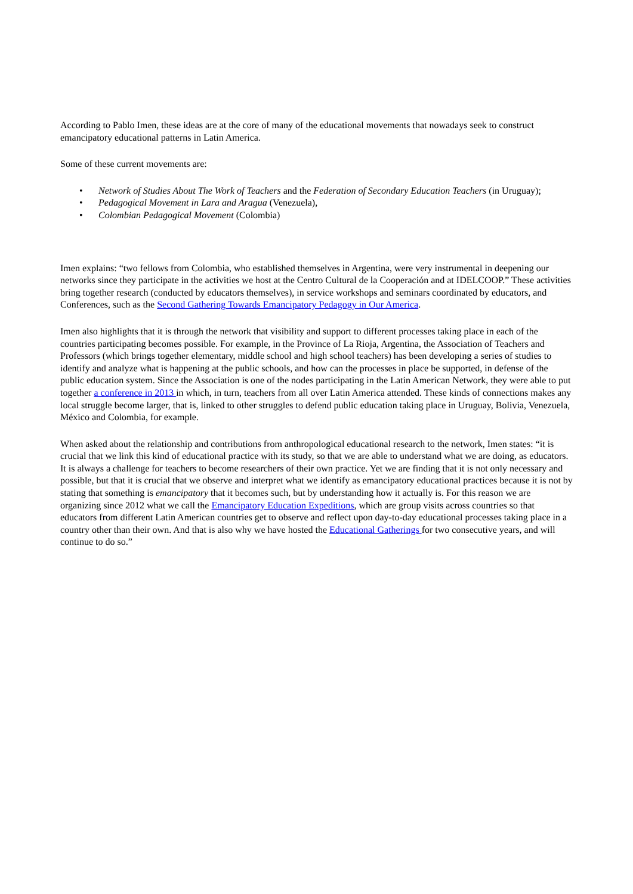According to Pablo Imen, these ideas are at the core of many of the educational movements that nowadays seek to construct emancipatory educational patterns in Latin America.
Some of these current movements are:
• Network of Studies About The Work of Teachers and the Federation of Secondary Education Teachers (in Uruguay);
• Pedagogical Movement in Lara and Aragua (Venezuela),
• Colombian Pedagogical Movement (Colombia)
Imen explains: “two fellows from Colombia, who established themselves in Argentina, were very instrumental in deepening our networks since they participate in the activities we host at the Centro Cultural de la Cooperación and at IDELCOOP.” These activities bring together research (conducted by educators themselves), in service workshops and seminars coordinated by educators, and Conferences, such as the Second Gathering Towards Emancipatory Pedagogy in Our America.
Imen also highlights that it is through the network that visibility and support to different processes taking place in each of the countries participating becomes possible. For example, in the Province of La Rioja, Argentina, the Association of Teachers and Professors (which brings together elementary, middle school and high school teachers) has been developing a series of studies to identify and analyze what is happening at the public schools, and how can the processes in place be supported, in defense of the public education system. Since the Association is one of the nodes participating in the Latin American Network, they were able to put together a conference in 2013 in which, in turn, teachers from all over Latin America attended. These kinds of connections makes any local struggle become larger, that is, linked to other struggles to defend public education taking place in Uruguay, Bolivia, Venezuela, México and Colombia, for example.
When asked about the relationship and contributions from anthropological educational research to the network, Imen states: “it is crucial that we link this kind of educational practice with its study, so that we are able to understand what we are doing, as educators. It is always a challenge for teachers to become researchers of their own practice. Yet we are finding that it is not only necessary and possible, but that it is crucial that we observe and interpret what we identify as emancipatory educational practices because it is not by stating that something is emancipatory that it becomes such, but by understanding how it actually is. For this reason we are organizing since 2012 what we call the Emancipatory Education Expeditions, which are group visits across countries so that educators from different Latin American countries get to observe and reflect upon day-to-day educational processes taking place in a country other than their own. And that is also why we have hosted the Educational Gatherings for two consecutive years, and will continue to do so.”